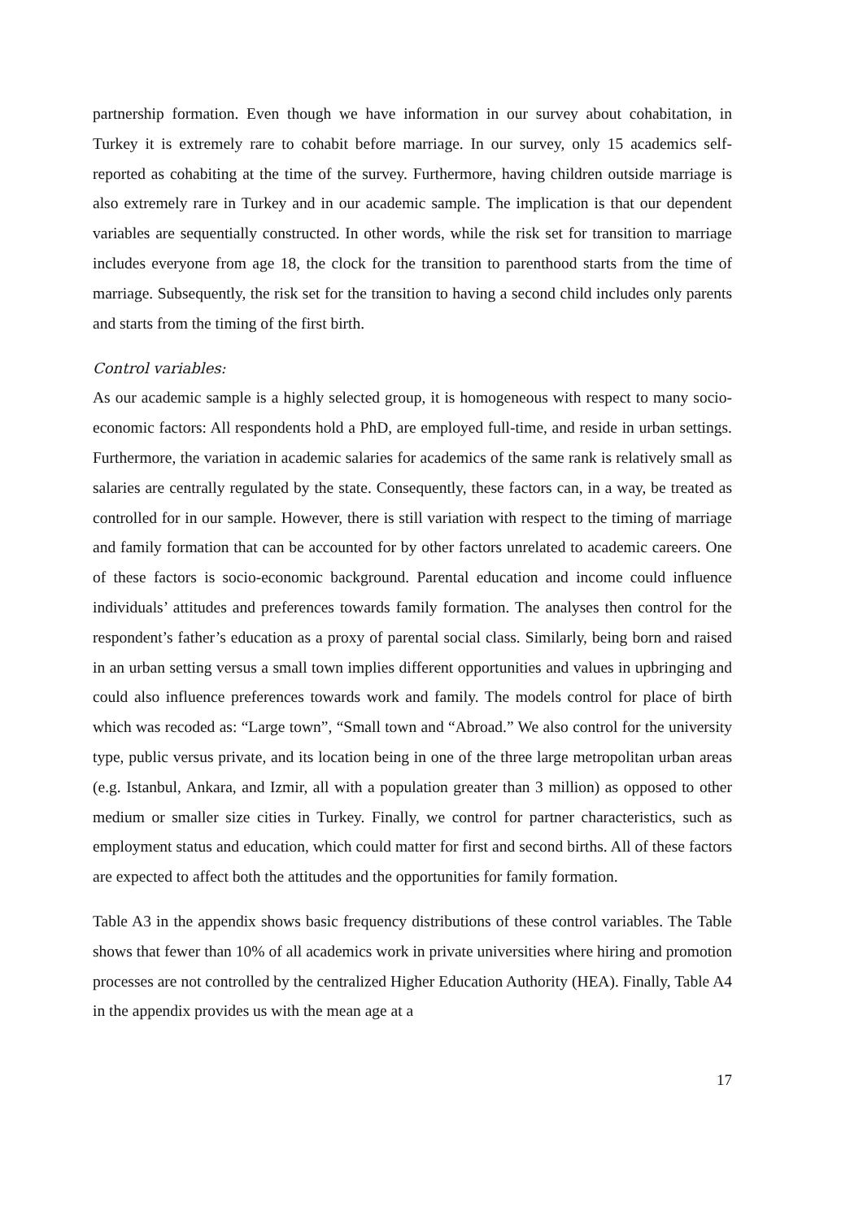partnership formation. Even though we have information in our survey about cohabitation, in Turkey it is extremely rare to cohabit before marriage. In our survey, only 15 academics self-reported as cohabiting at the time of the survey. Furthermore, having children outside marriage is also extremely rare in Turkey and in our academic sample. The implication is that our dependent variables are sequentially constructed. In other words, while the risk set for transition to marriage includes everyone from age 18, the clock for the transition to parenthood starts from the time of marriage. Subsequently, the risk set for the transition to having a second child includes only parents and starts from the timing of the first birth.
Control variables:
As our academic sample is a highly selected group, it is homogeneous with respect to many socio-economic factors: All respondents hold a PhD, are employed full-time, and reside in urban settings. Furthermore, the variation in academic salaries for academics of the same rank is relatively small as salaries are centrally regulated by the state. Consequently, these factors can, in a way, be treated as controlled for in our sample. However, there is still variation with respect to the timing of marriage and family formation that can be accounted for by other factors unrelated to academic careers. One of these factors is socio-economic background. Parental education and income could influence individuals’ attitudes and preferences towards family formation. The analyses then control for the respondent’s father’s education as a proxy of parental social class. Similarly, being born and raised in an urban setting versus a small town implies different opportunities and values in upbringing and could also influence preferences towards work and family. The models control for place of birth which was recoded as: “Large town”, “Small town and “Abroad.” We also control for the university type, public versus private, and its location being in one of the three large metropolitan urban areas (e.g. Istanbul, Ankara, and Izmir, all with a population greater than 3 million) as opposed to other medium or smaller size cities in Turkey. Finally, we control for partner characteristics, such as employment status and education, which could matter for first and second births. All of these factors are expected to affect both the attitudes and the opportunities for family formation.
Table A3 in the appendix shows basic frequency distributions of these control variables. The Table shows that fewer than 10% of all academics work in private universities where hiring and promotion processes are not controlled by the centralized Higher Education Authority (HEA). Finally, Table A4 in the appendix provides us with the mean age at a
17